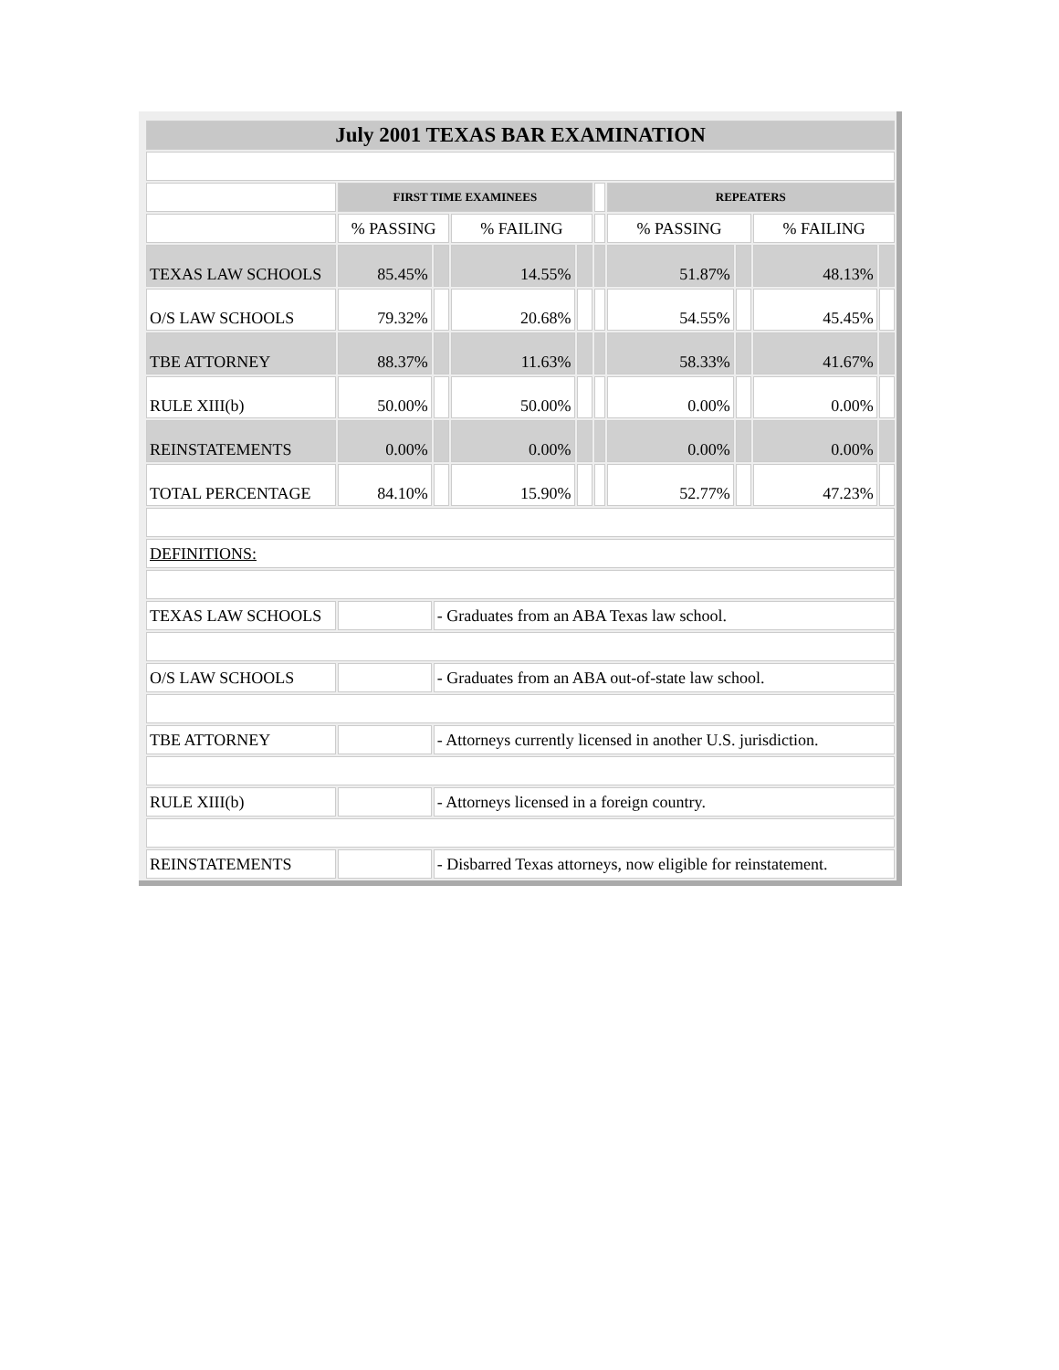| July 2001 TEXAS BAR EXAMINATION | | | | | | | | | |
| | FIRST TIME EXAMINEES | | | | | REPEATERS | | | |
| | % PASSING | | % FAILING | | | % PASSING | | % FAILING | |
| TEXAS LAW SCHOOLS | 85.45% | | 14.55% | | | 51.87% | | 48.13% | |
| O/S LAW SCHOOLS | 79.32% | | 20.68% | | | 54.55% | | 45.45% | |
| TBE ATTORNEY | 88.37% | | 11.63% | | | 58.33% | | 41.67% | |
| RULE XIII(b) | 50.00% | | 50.00% | | | 0.00% | | 0.00% | |
| REINSTATEMENTS | 0.00% | | 0.00% | | | 0.00% | | 0.00% | |
| TOTAL PERCENTAGE | 84.10% | | 15.90% | | | 52.77% | | 47.23% | |
| DEFINITIONS: | | | | | | | | | |
| TEXAS LAW SCHOOLS | | - Graduates from an ABA Texas law school. | | | | | | | |
| O/S LAW SCHOOLS | | - Graduates from an ABA out-of-state law school. | | | | | | | |
| TBE ATTORNEY | | - Attorneys currently licensed in another U.S. jurisdiction. | | | | | | | |
| RULE XIII(b) | | - Attorneys licensed in a foreign country. | | | | | | | |
| REINSTATEMENTS | | - Disbarred Texas attorneys, now eligible for reinstatement. | | | | | | | |